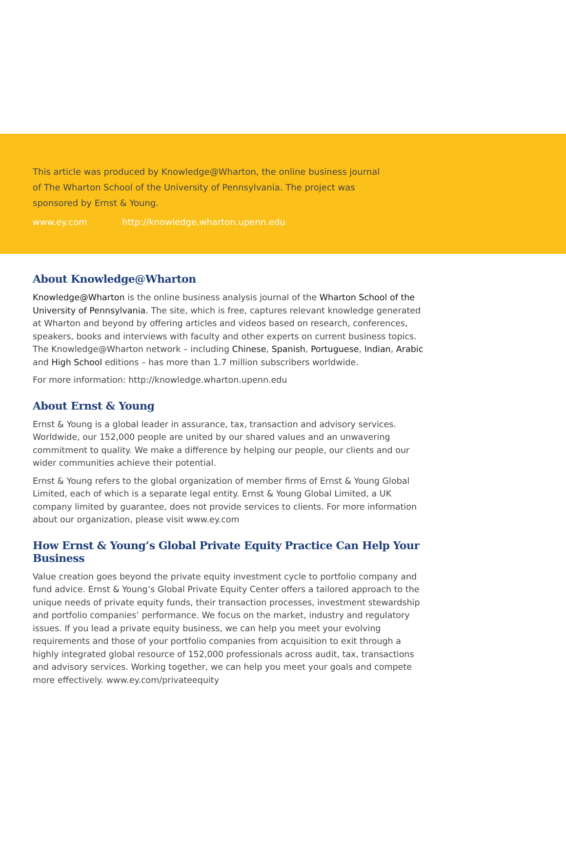This article was produced by Knowledge@Wharton, the online business journal of The Wharton School of the University of Pennsylvania. The project was sponsored by Ernst & Young.
www.ey.com http://knowledge.wharton.upenn.edu
About Knowledge@Wharton
Knowledge@Wharton is the online business analysis journal of the Wharton School of the University of Pennsylvania. The site, which is free, captures relevant knowledge generated at Wharton and beyond by offering articles and videos based on research, conferences, speakers, books and interviews with faculty and other experts on current business topics. The Knowledge@Wharton network – including Chinese, Spanish, Portuguese, Indian, Arabic and High School editions – has more than 1.7 million subscribers worldwide.
For more information: http://knowledge.wharton.upenn.edu
About Ernst & Young
Ernst & Young is a global leader in assurance, tax, transaction and advisory services. Worldwide, our 152,000 people are united by our shared values and an unwavering commitment to quality. We make a difference by helping our people, our clients and our wider communities achieve their potential.
Ernst & Young refers to the global organization of member firms of Ernst & Young Global Limited, each of which is a separate legal entity. Ernst & Young Global Limited, a UK company limited by guarantee, does not provide services to clients. For more information about our organization, please visit www.ey.com
How Ernst & Young’s Global Private Equity Practice Can Help Your Business
Value creation goes beyond the private equity investment cycle to portfolio company and fund advice. Ernst & Young’s Global Private Equity Center offers a tailored approach to the unique needs of private equity funds, their transaction processes, investment stewardship and portfolio companies’ performance. We focus on the market, industry and regulatory issues. If you lead a private equity business, we can help you meet your evolving requirements and those of your portfolio companies from acquisition to exit through a highly integrated global resource of 152,000 professionals across audit, tax, transactions and advisory services. Working together, we can help you meet your goals and compete more effectively. www.ey.com/privateequity